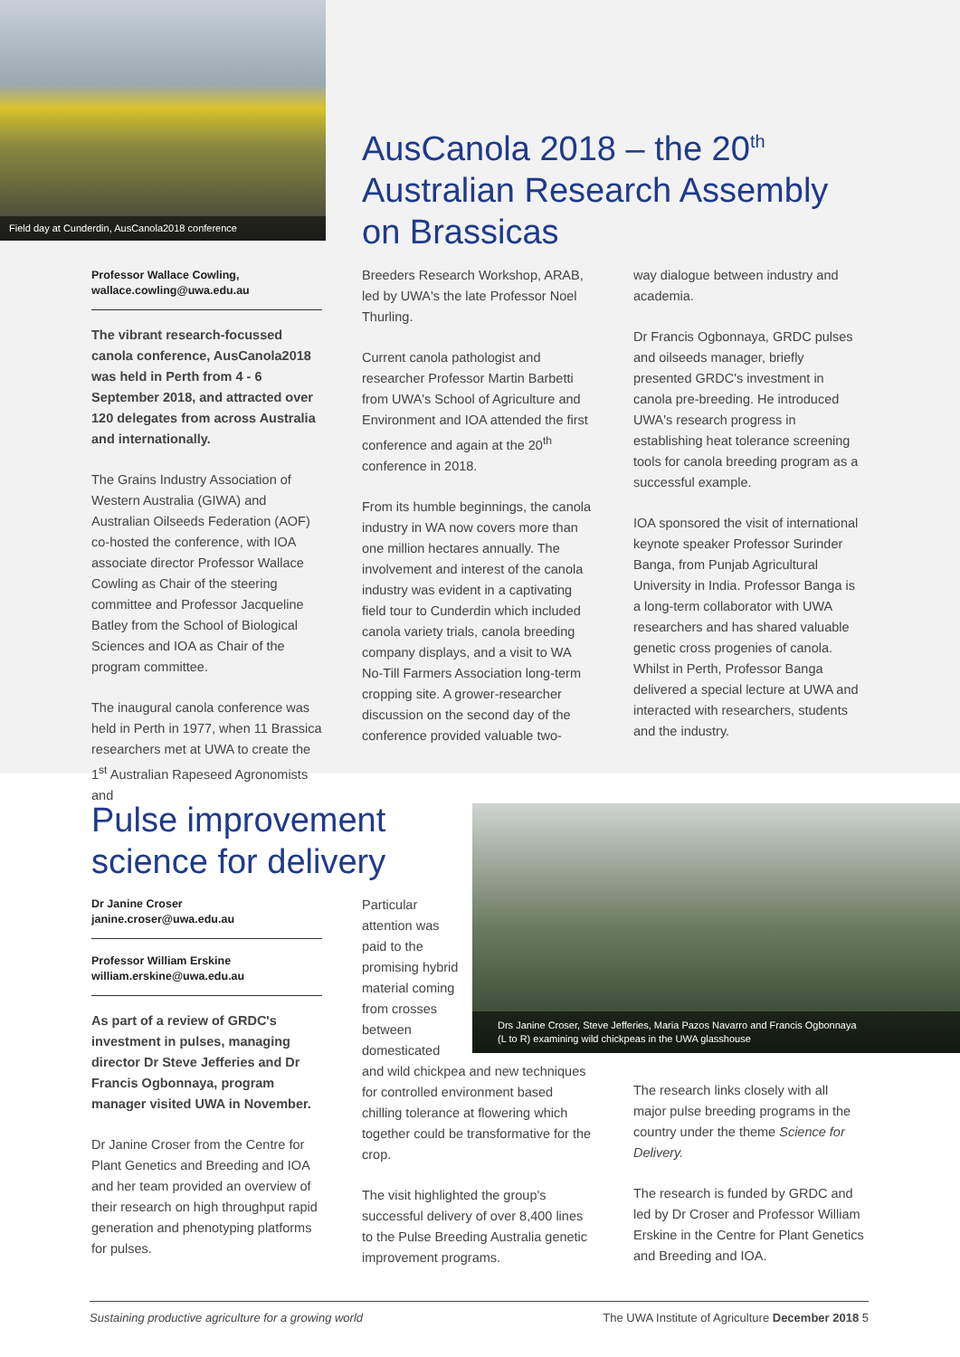Field day at Cunderdin, AusCanola2018 conference
AusCanola 2018 – the 20<sup>th</sup>
Australian Research Assembly
on Brassicas
Professor Wallace Cowling,
wallace.cowling@uwa.edu.au
The vibrant research-focussed canola conference, AusCanola2018 was held in Perth from 4 - 6 September 2018, and attracted over 120 delegates from across Australia and internationally.
The Grains Industry Association of Western Australia (GIWA) and Australian Oilseeds Federation (AOF) co-hosted the conference, with IOA associate director Professor Wallace Cowling as Chair of the steering committee and Professor Jacqueline Batley from the School of Biological Sciences and IOA as Chair of the program committee.
The inaugural canola conference was held in Perth in 1977, when 11 Brassica researchers met at UWA to create the 1<sup>st</sup> Australian Rapeseed Agronomists and
Breeders Research Workshop, ARAB, led by UWA's the late Professor Noel Thurling.
Current canola pathologist and researcher Professor Martin Barbetti from UWA's School of Agriculture and Environment and IOA attended the first conference and again at the 20<sup>th</sup> conference in 2018.
From its humble beginnings, the canola industry in WA now covers more than one million hectares annually. The involvement and interest of the canola industry was evident in a captivating field tour to Cunderdin which included canola variety trials, canola breeding company displays, and a visit to WA No-Till Farmers Association long-term cropping site. A grower-researcher discussion on the second day of the conference provided valuable two-
way dialogue between industry and academia.
Dr Francis Ogbonnaya, GRDC pulses and oilseeds manager, briefly presented GRDC's investment in canola pre-breeding. He introduced UWA's research progress in establishing heat tolerance screening tools for canola breeding program as a successful example.
IOA sponsored the visit of international keynote speaker Professor Surinder Banga, from Punjab Agricultural University in India. Professor Banga is a long-term collaborator with UWA researchers and has shared valuable genetic cross progenies of canola. Whilst in Perth, Professor Banga delivered a special lecture at UWA and interacted with researchers, students and the industry.
Pulse improvement
science for delivery
Drs Janine Croser, Steve Jefferies, Maria Pazos Navarro and Francis Ogbonnaya
(L to R) examining wild chickpeas in the UWA glasshouse
Dr Janine Croser
janine.croser@uwa.edu.au
Professor William Erskine
william.erskine@uwa.edu.au
As part of a review of GRDC's investment in pulses, managing director Dr Steve Jefferies and Dr Francis Ogbonnaya, program manager visited UWA in November.
Dr Janine Croser from the Centre for Plant Genetics and Breeding and IOA and her team provided an overview of their research on high throughput rapid generation and phenotyping platforms for pulses.
Particular attention was paid to the promising hybrid material coming from crosses between domesticated
and wild chickpea and new techniques for controlled environment based chilling tolerance at flowering which together could be transformative for the crop.
The visit highlighted the group's successful delivery of over 8,400 lines to the Pulse Breeding Australia genetic improvement programs.
The research links closely with all major pulse breeding programs in the country under the theme Science for Delivery.
The research is funded by GRDC and led by Dr Croser and Professor William Erskine in the Centre for Plant Genetics and Breeding and IOA.
Sustaining productive agriculture for a growing world The UWA Institute of Agriculture December 2018 5